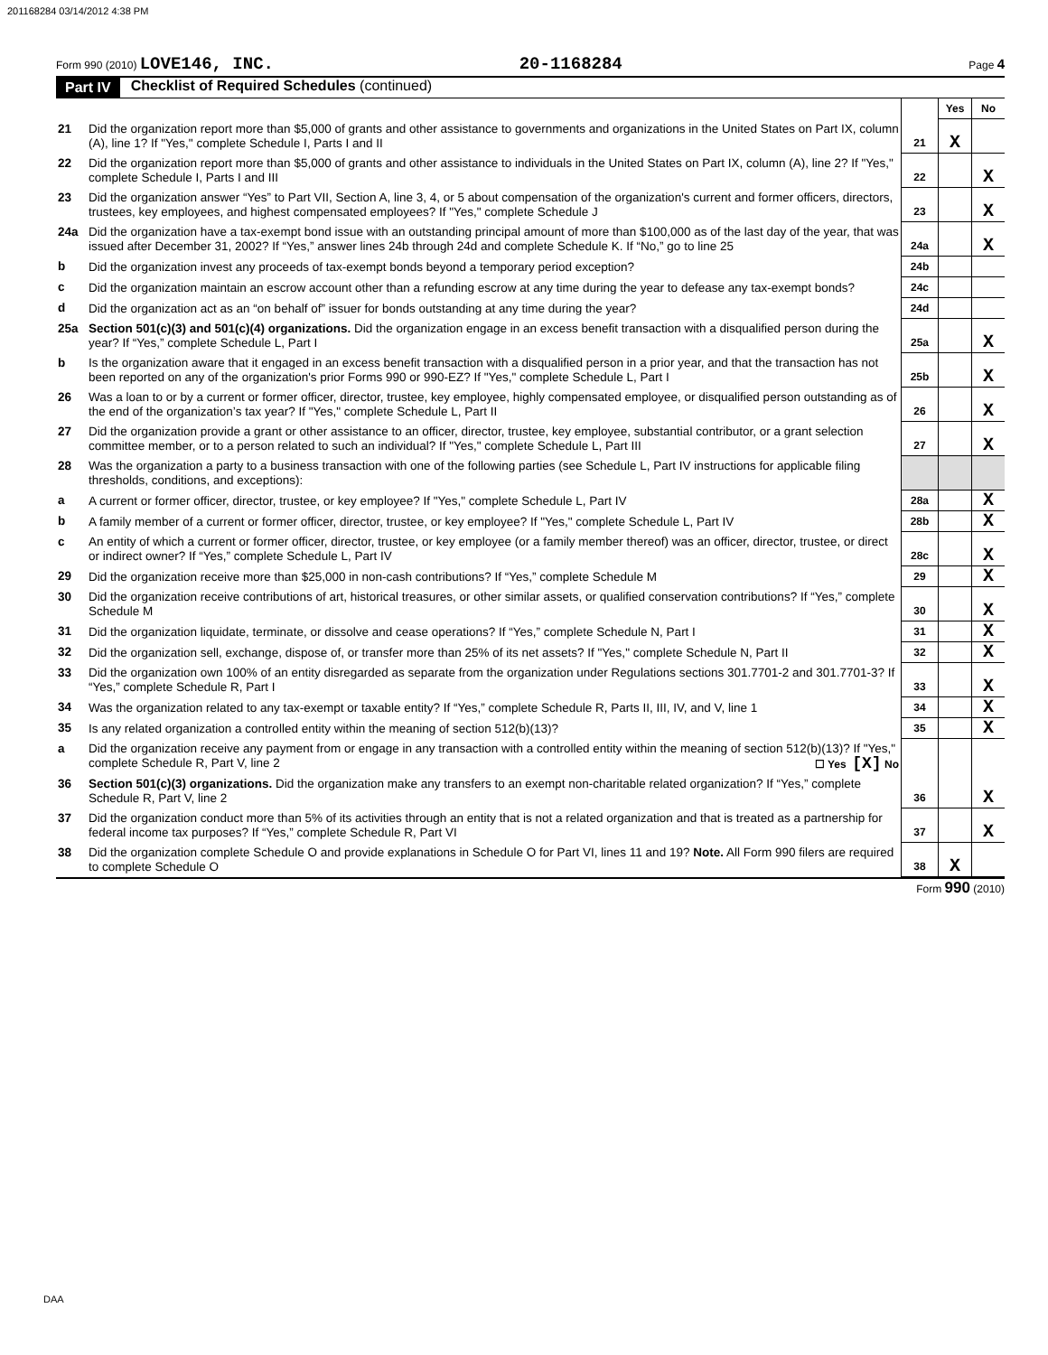201168284 03/14/2012 4:38 PM
Form 990 (2010) LOVE146, INC. 20-1168284 Page 4
Part IV Checklist of Required Schedules (continued)
| | | | Yes | No |
| 21 | Did the organization report more than $5,000 of grants and other assistance to governments and organizations in the United States on Part IX, column (A), line 1? If "Yes," complete Schedule I, Parts I and II | 21 | X | |
| 22 | Did the organization report more than $5,000 of grants and other assistance to individuals in the United States on Part IX, column (A), line 2? If "Yes," complete Schedule I, Parts I and III | 22 | | X |
| 23 | Did the organization answer “Yes” to Part VII, Section A, line 3, 4, or 5 about compensation of the organization's current and former officers, directors, trustees, key employees, and highest compensated employees? If "Yes," complete Schedule J | 23 | | X |
| 24a | Did the organization have a tax-exempt bond issue with an outstanding principal amount of more than $100,000 as of the last day of the year, that was issued after December 31, 2002? If “Yes,” answer lines 24b through 24d and complete Schedule K. If “No,” go to line 25 | 24a | | X |
| b | Did the organization invest any proceeds of tax-exempt bonds beyond a temporary period exception? | 24b | | |
| c | Did the organization maintain an escrow account other than a refunding escrow at any time during the year to defease any tax-exempt bonds? | 24c | | |
| d | Did the organization act as an “on behalf of” issuer for bonds outstanding at any time during the year? | 24d | | |
| 25a | Section 501(c)(3) and 501(c)(4) organizations. Did the organization engage in an excess benefit transaction with a disqualified person during the year? If “Yes,” complete Schedule L, Part I | 25a | | X |
| b | Is the organization aware that it engaged in an excess benefit transaction with a disqualified person in a prior year, and that the transaction has not been reported on any of the organization's prior Forms 990 or 990-EZ? If "Yes," complete Schedule L, Part I | 25b | | X |
| 26 | Was a loan to or by a current or former officer, director, trustee, key employee, highly compensated employee, or disqualified person outstanding as of the end of the organization’s tax year? If "Yes," complete Schedule L, Part II | 26 | | X |
| 27 | Did the organization provide a grant or other assistance to an officer, director, trustee, key employee, substantial contributor, or a grant selection committee member, or to a person related to such an individual? If "Yes," complete Schedule L, Part III | 27 | | X |
| 28 | Was the organization a party to a business transaction with one of the following parties (see Schedule L, Part IV instructions for applicable filing thresholds, conditions, and exceptions): | | | |
| a | A current or former officer, director, trustee, or key employee? If "Yes," complete Schedule L, Part IV | 28a | | X |
| b | A family member of a current or former officer, director, trustee, or key employee? If "Yes," complete Schedule L, Part IV | 28b | | X |
| c | An entity of which a current or former officer, director, trustee, or key employee (or a family member thereof) was an officer, director, trustee, or direct or indirect owner? If “Yes,” complete Schedule L, Part IV | 28c | | X |
| 29 | Did the organization receive more than $25,000 in non-cash contributions? If “Yes,” complete Schedule M | 29 | | X |
| 30 | Did the organization receive contributions of art, historical treasures, or other similar assets, or qualified conservation contributions? If “Yes,” complete Schedule M | 30 | | X |
| 31 | Did the organization liquidate, terminate, or dissolve and cease operations? If “Yes,” complete Schedule N, Part I | 31 | | X |
| 32 | Did the organization sell, exchange, dispose of, or transfer more than 25% of its net assets? If "Yes," complete Schedule N, Part II | 32 | | X |
| 33 | Did the organization own 100% of an entity disregarded as separate from the organization under Regulations sections 301.7701-2 and 301.7701-3? If “Yes,” complete Schedule R, Part I | 33 | | X |
| 34 | Was the organization related to any tax-exempt or taxable entity? If “Yes,” complete Schedule R, Parts II, III, IV, and V, line 1 | 34 | | X |
| 35 | Is any related organization a controlled entity within the meaning of section 512(b)(13)? | 35 | | X |
| a | Did the organization receive any payment from or engage in any transaction with a controlled entity within the meaning of section 512(b)(13)? If "Yes," complete Schedule R, Part V, line 2 ☐ Yes [X] No | | | |
| 36 | Section 501(c)(3) organizations. Did the organization make any transfers to an exempt non-charitable related organization? If “Yes,” complete Schedule R, Part V, line 2 | 36 | | X |
| 37 | Did the organization conduct more than 5% of its activities through an entity that is not a related organization and that is treated as a partnership for federal income tax purposes? If “Yes,” complete Schedule R, Part VI | 37 | | X |
| 38 | Did the organization complete Schedule O and provide explanations in Schedule O for Part VI, lines 11 and 19? Note. All Form 990 filers are required to complete Schedule O | 38 | X | |
Form 990 (2010)
DAA